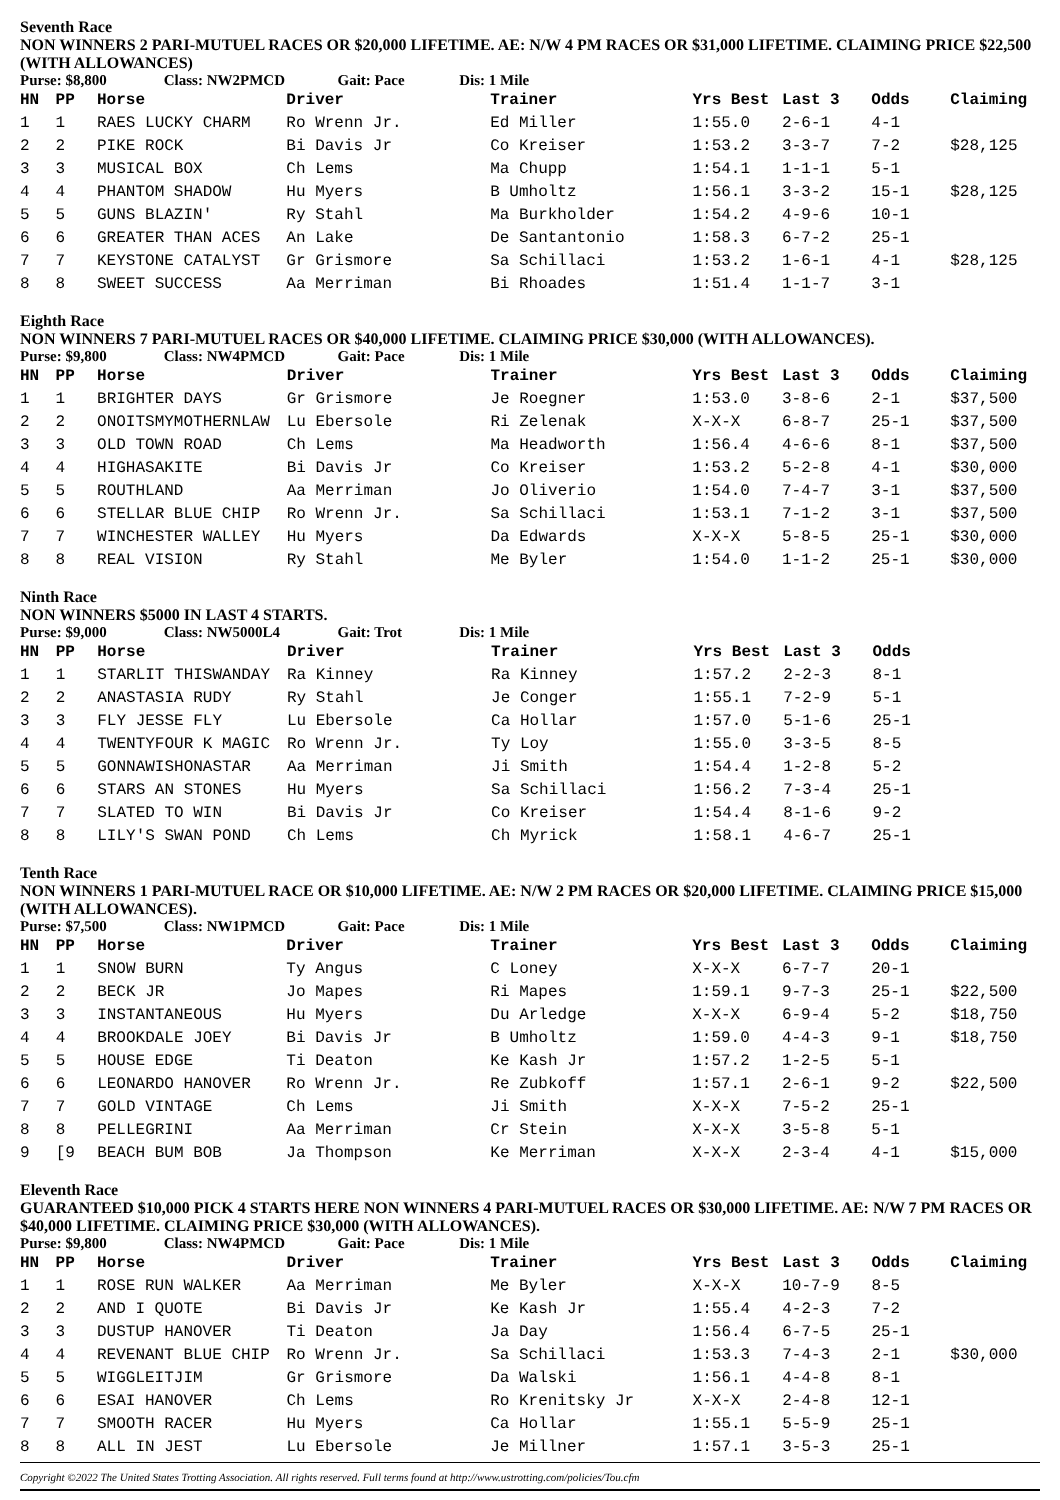Seventh Race
NON WINNERS 2 PARI-MUTUEL RACES OR $20,000 LIFETIME. AE: N/W 4 PM RACES OR $31,000 LIFETIME. CLAIMING PRICE $22,500 (WITH ALLOWANCES)
Purse: $8,800 Class: NW2PMCD Gait: Pace Dis: 1 Mile
| HN | PP | Horse | Driver | Trainer | Yrs Best | Last 3 | Odds | Claiming |
| --- | --- | --- | --- | --- | --- | --- | --- | --- |
| 1 | 1 | RAES LUCKY CHARM | Ro Wrenn Jr. | Ed Miller | 1:55.0 | 2-6-1 | 4-1 | |
| 2 | 2 | PIKE ROCK | Bi Davis Jr | Co Kreiser | 1:53.2 | 3-3-7 | 7-2 | $28,125 |
| 3 | 3 | MUSICAL BOX | Ch Lems | Ma Chupp | 1:54.1 | 1-1-1 | 5-1 | |
| 4 | 4 | PHANTOM SHADOW | Hu Myers | B Umholtz | 1:56.1 | 3-3-2 | 15-1 | $28,125 |
| 5 | 5 | GUNS BLAZIN' | Ry Stahl | Ma Burkholder | 1:54.2 | 4-9-6 | 10-1 | |
| 6 | 6 | GREATER THAN ACES | An Lake | De Santantonio | 1:58.3 | 6-7-2 | 25-1 | |
| 7 | 7 | KEYSTONE CATALYST | Gr Grismore | Sa Schillaci | 1:53.2 | 1-6-1 | 4-1 | $28,125 |
| 8 | 8 | SWEET SUCCESS | Aa Merriman | Bi Rhoades | 1:51.4 | 1-1-7 | 3-1 | |
Eighth Race
NON WINNERS 7 PARI-MUTUEL RACES OR $40,000 LIFETIME. CLAIMING PRICE $30,000 (WITH ALLOWANCES).
Purse: $9,800 Class: NW4PMCD Gait: Pace Dis: 1 Mile
| HN | PP | Horse | Driver | Trainer | Yrs Best | Last 3 | Odds | Claiming |
| --- | --- | --- | --- | --- | --- | --- | --- | --- |
| 1 | 1 | BRIGHTER DAYS | Gr Grismore | Je Roegner | 1:53.0 | 3-8-6 | 2-1 | $37,500 |
| 2 | 2 | ONOITSMYMOTHERNLAW | Lu Ebersole | Ri Zelenak | X-X-X | 6-8-7 | 25-1 | $37,500 |
| 3 | 3 | OLD TOWN ROAD | Ch Lems | Ma Headworth | 1:56.4 | 4-6-6 | 8-1 | $37,500 |
| 4 | 4 | HIGHASAKITE | Bi Davis Jr | Co Kreiser | 1:53.2 | 5-2-8 | 4-1 | $30,000 |
| 5 | 5 | ROUTHLAND | Aa Merriman | Jo Oliverio | 1:54.0 | 7-4-7 | 3-1 | $37,500 |
| 6 | 6 | STELLAR BLUE CHIP | Ro Wrenn Jr. | Sa Schillaci | 1:53.1 | 7-1-2 | 3-1 | $37,500 |
| 7 | 7 | WINCHESTER WALLEY | Hu Myers | Da Edwards | X-X-X | 5-8-5 | 25-1 | $30,000 |
| 8 | 8 | REAL VISION | Ry Stahl | Me Byler | 1:54.0 | 1-1-2 | 25-1 | $30,000 |
Ninth Race
NON WINNERS $5000 IN LAST 4 STARTS.
Purse: $9,000 Class: NW5000L4 Gait: Trot Dis: 1 Mile
| HN | PP | Horse | Driver | Trainer | Yrs Best | Last 3 | Odds | |
| --- | --- | --- | --- | --- | --- | --- | --- | --- |
| 1 | 1 | STARLIT THISWANDAY | Ra Kinney | Ra Kinney | 1:57.2 | 2-2-3 | 8-1 | |
| 2 | 2 | ANASTASIA RUDY | Ry Stahl | Je Conger | 1:55.1 | 7-2-9 | 5-1 | |
| 3 | 3 | FLY JESSE FLY | Lu Ebersole | Ca Hollar | 1:57.0 | 5-1-6 | 25-1 | |
| 4 | 4 | TWENTYFOUR K MAGIC | Ro Wrenn Jr. | Ty Loy | 1:55.0 | 3-3-5 | 8-5 | |
| 5 | 5 | GONNAWISHONASTAR | Aa Merriman | Ji Smith | 1:54.4 | 1-2-8 | 5-2 | |
| 6 | 6 | STARS AN STONES | Hu Myers | Sa Schillaci | 1:56.2 | 7-3-4 | 25-1 | |
| 7 | 7 | SLATED TO WIN | Bi Davis Jr | Co Kreiser | 1:54.4 | 8-1-6 | 9-2 | |
| 8 | 8 | LILY'S SWAN POND | Ch Lems | Ch Myrick | 1:58.1 | 4-6-7 | 25-1 | |
Tenth Race
NON WINNERS 1 PARI-MUTUEL RACE OR $10,000 LIFETIME. AE: N/W 2 PM RACES OR $20,000 LIFETIME. CLAIMING PRICE $15,000 (WITH ALLOWANCES).
Purse: $7,500 Class: NW1PMCD Gait: Pace Dis: 1 Mile
| HN | PP | Horse | Driver | Trainer | Yrs Best | Last 3 | Odds | Claiming |
| --- | --- | --- | --- | --- | --- | --- | --- | --- |
| 1 | 1 | SNOW BURN | Ty Angus | C Loney | X-X-X | 6-7-7 | 20-1 | |
| 2 | 2 | BECK JR | Jo Mapes | Ri Mapes | 1:59.1 | 9-7-3 | 25-1 | $22,500 |
| 3 | 3 | INSTANTANEOUS | Hu Myers | Du Arledge | X-X-X | 6-9-4 | 5-2 | $18,750 |
| 4 | 4 | BROOKDALE JOEY | Bi Davis Jr | B Umholtz | 1:59.0 | 4-4-3 | 9-1 | $18,750 |
| 5 | 5 | HOUSE EDGE | Ti Deaton | Ke Kash Jr | 1:57.2 | 1-2-5 | 5-1 | |
| 6 | 6 | LEONARDO HANOVER | Ro Wrenn Jr. | Re Zubkoff | 1:57.1 | 2-6-1 | 9-2 | $22,500 |
| 7 | 7 | GOLD VINTAGE | Ch Lems | Ji Smith | X-X-X | 7-5-2 | 25-1 | |
| 8 | 8 | PELLEGRINI | Aa Merriman | Cr Stein | X-X-X | 3-5-8 | 5-1 | |
| 9 | [9 | BEACH BUM BOB | Ja Thompson | Ke Merriman | X-X-X | 2-3-4 | 4-1 | $15,000 |
Eleventh Race
GUARANTEED $10,000 PICK 4 STARTS HERE NON WINNERS 4 PARI-MUTUEL RACES OR $30,000 LIFETIME. AE: N/W 7 PM RACES OR $40,000 LIFETIME. CLAIMING PRICE $30,000 (WITH ALLOWANCES).
Purse: $9,800 Class: NW4PMCD Gait: Pace Dis: 1 Mile
| HN | PP | Horse | Driver | Trainer | Yrs Best | Last 3 | Odds | Claiming |
| --- | --- | --- | --- | --- | --- | --- | --- | --- |
| 1 | 1 | ROSE RUN WALKER | Aa Merriman | Me Byler | X-X-X | 10-7-9 | 8-5 | |
| 2 | 2 | AND I QUOTE | Bi Davis Jr | Ke Kash Jr | 1:55.4 | 4-2-3 | 7-2 | |
| 3 | 3 | DUSTUP HANOVER | Ti Deaton | Ja Day | 1:56.4 | 6-7-5 | 25-1 | |
| 4 | 4 | REVENANT BLUE CHIP | Ro Wrenn Jr. | Sa Schillaci | 1:53.3 | 7-4-3 | 2-1 | $30,000 |
| 5 | 5 | WIGGLEITJIM | Gr Grismore | Da Walski | 1:56.1 | 4-4-8 | 8-1 | |
| 6 | 6 | ESAI HANOVER | Ch Lems | Ro Krenitsky Jr | X-X-X | 2-4-8 | 12-1 | |
| 7 | 7 | SMOOTH RACER | Hu Myers | Ca Hollar | 1:55.1 | 5-5-9 | 25-1 | |
| 8 | 8 | ALL IN JEST | Lu Ebersole | Je Millner | 1:57.1 | 3-5-3 | 25-1 | |
Copyright ©2022 The United States Trotting Association. All rights reserved. Full terms found at http://www.ustrotting.com/policies/Tou.cfm